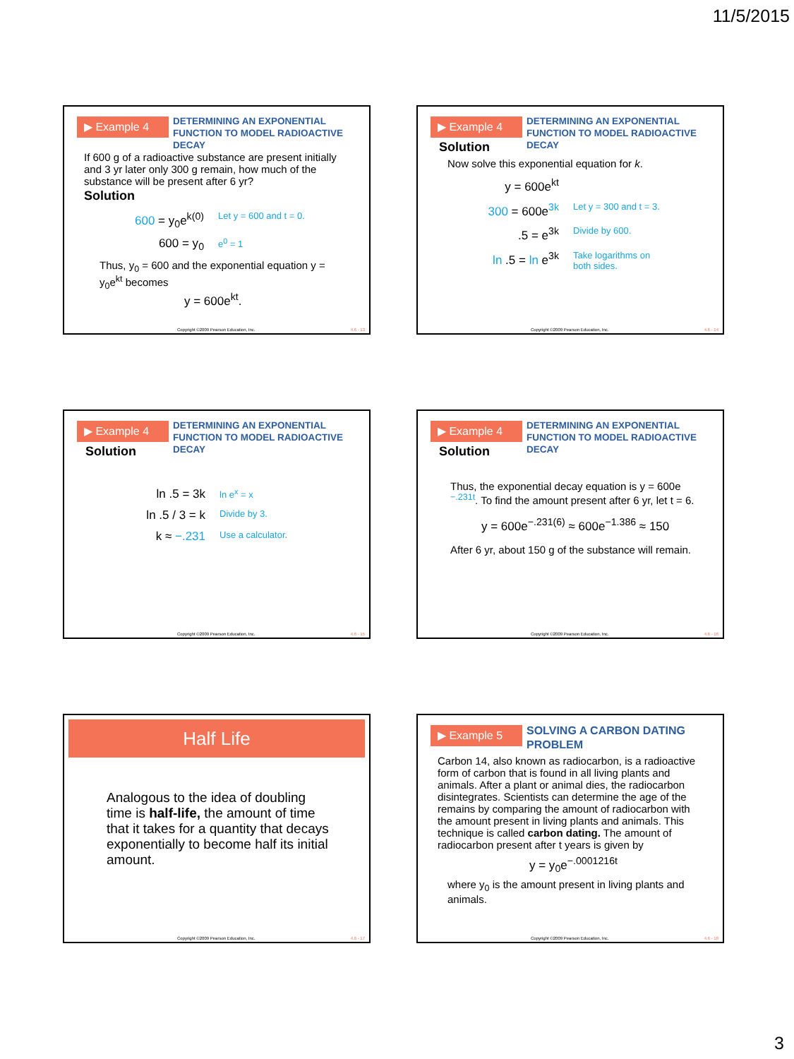11/5/2015
▶ Example 4
DETERMINING AN EXPONENTIAL FUNCTION TO MODEL RADIOACTIVE DECAY
If 600 g of a radioactive substance are present initially and 3 yr later only 300 g remain, how much of the substance will be present after 6 yr?
Solution
600 = y<sub>0</sub>e<sup>k(0)</sup>
Let y = 600 and t = 0.
600 = y<sub>0</sub>
e<sup>0</sup> = 1
Thus, y<sub>0</sub> = 600 and the exponential equation y = y<sub>0</sub>e<sup>kt</sup> becomes
y = 600e<sup>kt</sup>.
Copyright ©2009 Pearson Education, Inc.
4.6 - 13
▶ Example 4
DETERMINING AN EXPONENTIAL FUNCTION TO MODEL RADIOACTIVE DECAY
Solution
Now solve this exponential equation for k.
y = 600e<sup>kt</sup>
300 = 600e<sup>3k</sup>
Let y = 300 and t = 3.
.5 = e<sup>3k</sup>
Divide by 600.
ln .5 = ln e<sup>3k</sup>
Take logarithms on
both sides.
Copyright ©2009 Pearson Education, Inc.
4.6 - 14
▶ Example 4
DETERMINING AN EXPONENTIAL FUNCTION TO MODEL RADIOACTIVE DECAY
Solution
ln .5 = 3k
ln e<sup>x</sup> = x
ln .5 / 3 = k
Divide by 3.
k ≈ −.231
Use a calculator.
Copyright ©2009 Pearson Education, Inc.
4.6 - 15
▶ Example 4
DETERMINING AN EXPONENTIAL FUNCTION TO MODEL RADIOACTIVE DECAY
Solution
Thus, the exponential decay equation is y = 600e <sup>−.231t</sup>. To find the amount present after 6 yr, let t = 6.
y = 600e<sup>−.231(6)</sup> ≈ 600e<sup>−1.386</sup> ≈ 150
After 6 yr, about 150 g of the substance will remain.
Copyright ©2009 Pearson Education, Inc.
4.6 - 16
Half Life
Analogous to the idea of doubling time is half-life, the amount of time that it takes for a quantity that decays exponentially to become half its initial amount.
Copyright ©2009 Pearson Education, Inc.
4.6 - 17
▶ Example 5
SOLVING A CARBON DATING PROBLEM
Carbon 14, also known as radiocarbon, is a radioactive form of carbon that is found in all living plants and animals. After a plant or animal dies, the radiocarbon disintegrates. Scientists can determine the age of the remains by comparing the amount of radiocarbon with the amount present in living plants and animals. This technique is called carbon dating. The amount of radiocarbon present after t years is given by
y = y<sub>0</sub>e<sup>−.0001216t</sup>
where y<sub>0</sub> is the amount present in living plants and animals.
Copyright ©2009 Pearson Education, Inc.
4.6 - 18
3